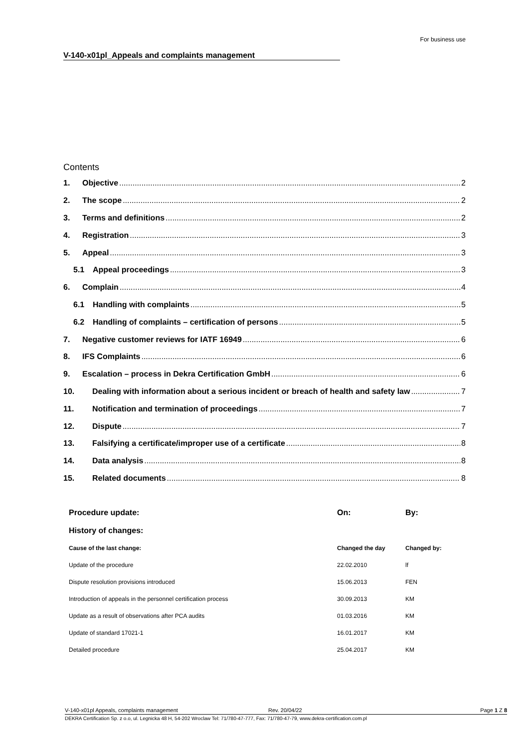For business use
V-140-x01pl_Appeals and complaints management
Contents
1. Objective 2
2. The scope 2
3. Terms and definitions 2
4. Registration 3
5. Appeal 3
5.1 Appeal proceedings 3
6. Complain 4
6.1 Handling with complaints 5
6.2 Handling of complaints – certification of persons 5
7. Negative customer reviews for IATF 16949 6
8. IFS Complaints 6
9. Escalation – process in Dekra Certification GmbH 6
10. Dealing with information about a serious incident or breach of health and safety law 7
11. Notification and termination of proceedings 7
12. Dispute 7
13. Falsifying a certificate/improper use of a certificate 8
14. Data analysis 8
15. Related documents 8
| Procedure update: | On: | By: |
| History of changes: | | |
| Cause of the last change: | Changed the day | Changed by: |
| Update of the procedure | 22.02.2010 | lf |
| Dispute resolution provisions introduced | 15.06.2013 | FEN |
| Introduction of appeals in the personnel certification process | 30.09.2013 | KM |
| Update as a result of observations after PCA audits | 01.03.2016 | KM |
| Update of standard 17021-1 | 16.01.2017 | KM |
| Detailed procedure | 25.04.2017 | KM |
V-140-x01pl Appeals, complaints management Rev. 20/04/22 Page 1 Z 8
DEKRA Certification Sp. z o.o, ul. Legnicka 48 H, 54-202 Wroclaw Tel: 71/780-47-777, Fax: 71/780-47-79, www.dekra-certification.com.pl